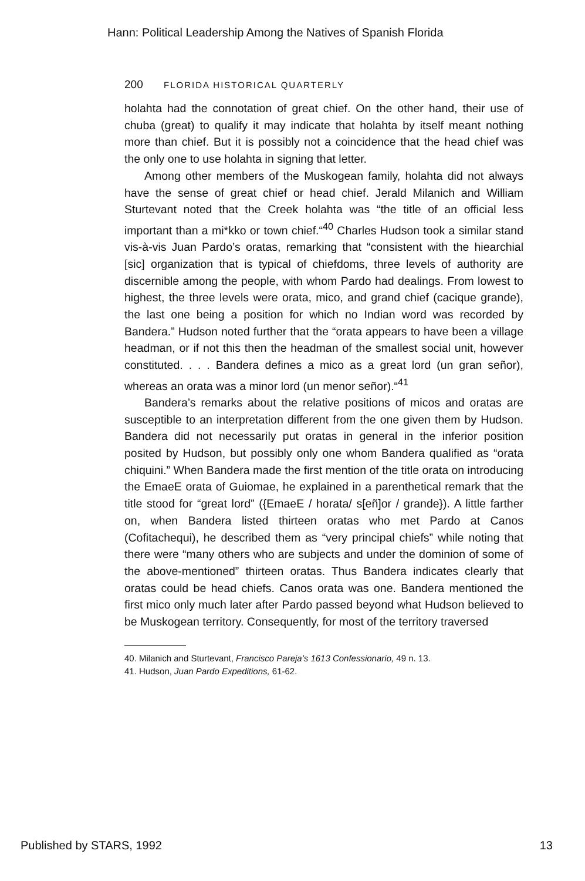Hann: Political Leadership Among the Natives of Spanish Florida
200 FLORIDA HISTORICAL QUARTERLY
holahta had the connotation of great chief. On the other hand, their use of chuba (great) to qualify it may indicate that holahta by itself meant nothing more than chief. But it is possibly not a coincidence that the head chief was the only one to use holahta in signing that letter.
Among other members of the Muskogean family, holahta did not always have the sense of great chief or head chief. Jerald Milanich and William Sturtevant noted that the Creek holahta was “the title of an official less important than a mi*kko or town chief.“<sup>40</sup> Charles Hudson took a similar stand vis-à-vis Juan Pardo’s oratas, remarking that “consistent with the hiearchial [sic] organization that is typical of chiefdoms, three levels of authority are discernible among the people, with whom Pardo had dealings. From lowest to highest, the three levels were orata, mico, and grand chief (cacique grande), the last one being a position for which no Indian word was recorded by Bandera.” Hudson noted further that the “orata appears to have been a village headman, or if not this then the headman of the smallest social unit, however constituted. . . . Bandera defines a mico as a great lord (un gran señor), whereas an orata was a minor lord (un menor señor).“<sup>41</sup>
Bandera’s remarks about the relative positions of micos and oratas are susceptible to an interpretation different from the one given them by Hudson. Bandera did not necessarily put oratas in general in the inferior position posited by Hudson, but possibly only one whom Bandera qualified as “orata chiquini.” When Bandera made the first mention of the title orata on introducing the EmaeE orata of Guiomae, he explained in a parenthetical remark that the title stood for “great lord” ({EmaeE / horata/ s[eñ]or / grande}). A little farther on, when Bandera listed thirteen oratas who met Pardo at Canos (Cofitachequi), he described them as “very principal chiefs” while noting that there were “many others who are subjects and under the dominion of some of the above-mentioned” thirteen oratas. Thus Bandera indicates clearly that oratas could be head chiefs. Canos orata was one. Bandera mentioned the first mico only much later after Pardo passed beyond what Hudson believed to be Muskogean territory. Consequently, for most of the territory traversed
40. Milanich and Sturtevant, Francisco Pareja’s 1613 Confessionario, 49 n. 13.
41. Hudson, Juan Pardo Expeditions, 61-62.
Published by STARS, 1992 13